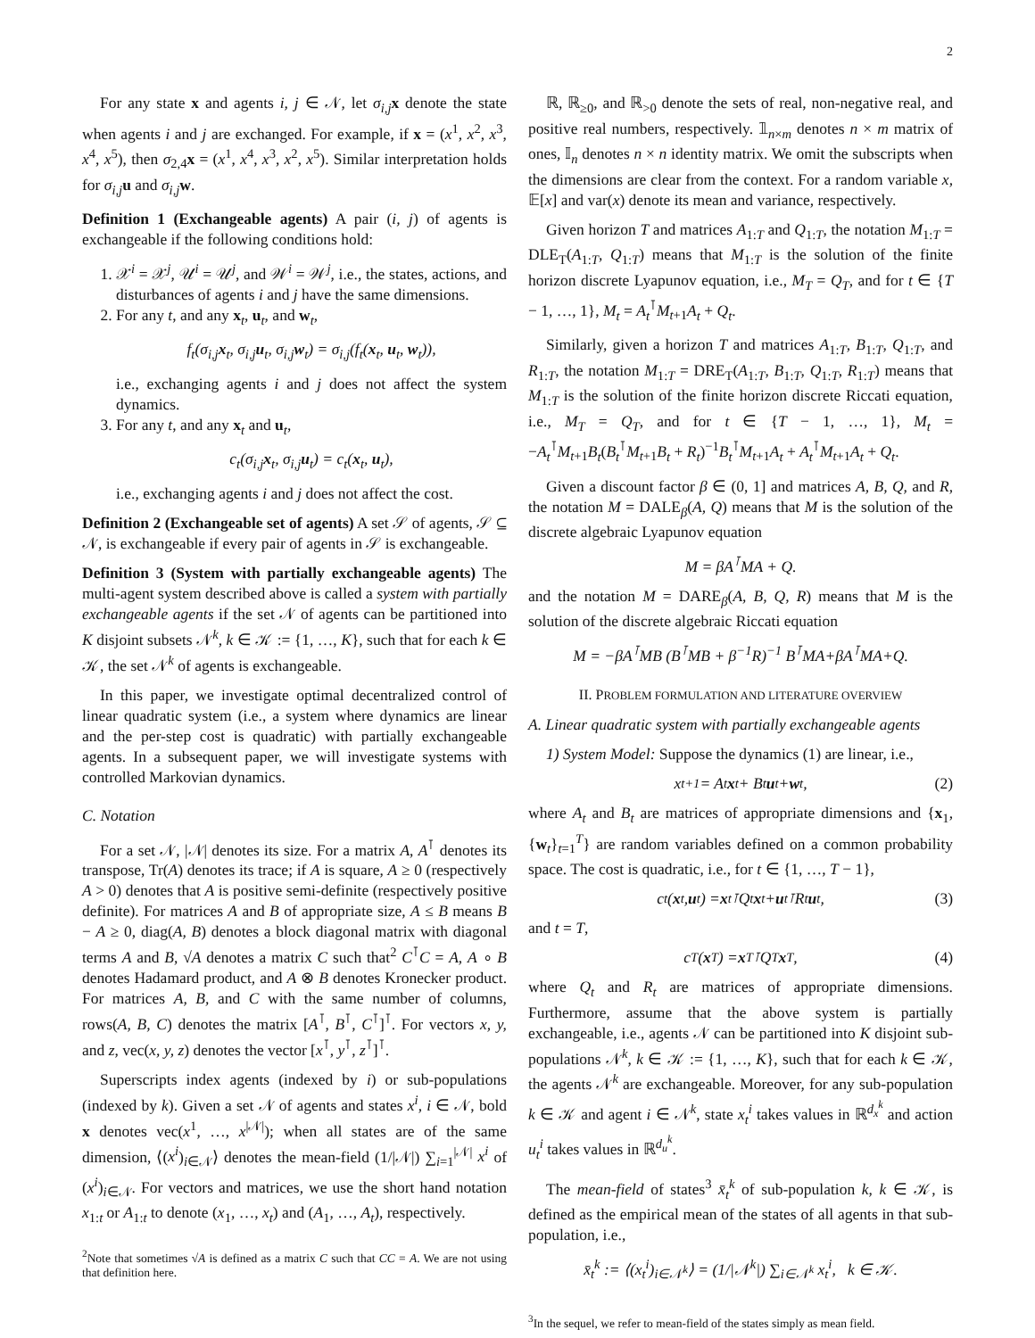2
For any state x and agents i, j ∈ 𝒩, let σ<sub>i,j</sub> x denote the state when agents i and j are exchanged. For example, if x = (x<sup>1</sup>, x<sup>2</sup>, x<sup>3</sup>, x<sup>4</sup>, x<sup>5</sup>), then σ<sub>2,4</sub>x = (x<sup>1</sup>, x<sup>4</sup>, x<sup>3</sup>, x<sup>2</sup>, x<sup>5</sup>). Similar interpretation holds for σ<sub>i,j</sub> u and σ<sub>i,j</sub> w.
Definition 1 (Exchangeable agents) A pair (i, j) of agents is exchangeable if the following conditions hold:
1. 𝒳<sup>i</sup> = 𝒳<sup>j</sup>, 𝒰<sup>i</sup> = 𝒰<sup>j</sup>, and 𝒲<sup>i</sup> = 𝒲<sup>j</sup>, i.e., the states, actions, and disturbances of agents i and j have the same dimensions.
2. For any t, and any x<sub>t</sub>, u<sub>t</sub>, and w<sub>t</sub>,
f<sub>t</sub>(σ<sub>i,j</sub>x<sub>t</sub>, σ<sub>i,j</sub>u<sub>t</sub>, σ<sub>i,j</sub>w<sub>t</sub>) = σ<sub>i,j</sub>(f<sub>t</sub>(x<sub>t</sub>, u<sub>t</sub>, w<sub>t</sub>)),
i.e., exchanging agents i and j does not affect the system dynamics.
3. For any t, and any x<sub>t</sub> and u<sub>t</sub>,
c<sub>t</sub>(σ<sub>i,j</sub>x<sub>t</sub>, σ<sub>i,j</sub>u<sub>t</sub>) = c<sub>t</sub>(x<sub>t</sub>, u<sub>t</sub>),
i.e., exchanging agents i and j does not affect the cost.
Definition 2 (Exchangeable set of agents) A set 𝒮 of agents, 𝒮 ⊆ 𝒩, is exchangeable if every pair of agents in 𝒮 is exchangeable.
Definition 3 (System with partially exchangeable agents) The multi-agent system described above is called a system with partially exchangeable agents if the set 𝒩 of agents can be partitioned into K disjoint subsets 𝒩<sup>k</sup>, k ∈ 𝒦 := {1, …, K}, such that for each k ∈ 𝒦, the set 𝒩<sup>k</sup> of agents is exchangeable.
In this paper, we investigate optimal decentralized control of linear quadratic system (i.e., a system where dynamics are linear and the per-step cost is quadratic) with partially exchangeable agents. In a subsequent paper, we will investigate systems with controlled Markovian dynamics.
C. Notation
For a set 𝒩, |𝒩| denotes its size. For a matrix A, A<sup>⊺</sup> denotes its transpose, Tr(A) denotes its trace; if A is square, A ≥ 0 (respectively A > 0) denotes that A is positive semi-definite (respectively positive definite). For matrices A and B of appropriate size, A ≤ B means B − A ≥ 0, diag(A, B) denotes a block diagonal matrix with diagonal terms A and B, √A denotes a matrix C such that<sup>2</sup> C<sup>⊺</sup>C = A, A ∘ B denotes Hadamard product, and A ⊗ B denotes Kronecker product. For matrices A, B, and C with the same number of columns, rows(A, B, C) denotes the matrix [A<sup>⊺</sup>, B<sup>⊺</sup>, C<sup>⊺</sup>]<sup>⊺</sup>. For vectors x, y, and z, vec(x, y, z) denotes the vector [x<sup>⊺</sup>, y<sup>⊺</sup>, z<sup>⊺</sup>]<sup>⊺</sup>.
Superscripts index agents (indexed by i) or sub-populations (indexed by k). Given a set 𝒩 of agents and states x<sup>i</sup>, i ∈ 𝒩, bold x denotes vec(x<sup>1</sup>, …, x<sup>|𝒩|</sup>); when all states are of the same dimension, ⟨(x<sup>i</sup>)<sub>i∈𝒩</sub>⟩ denotes the mean-field (1/|𝒩|) ∑<sub>i=1</sub><sup>|𝒩|</sup> x<sup>i</sup> of (x<sup>i</sup>)<sub>i∈𝒩</sub>. For vectors and matrices, we use the short hand notation x<sub>1:t</sub> or A<sub>1:t</sub> to denote (x<sub>1</sub>, …, x<sub>t</sub>) and (A<sub>1</sub>, …, A<sub>t</sub>), respectively.
<sup>2</sup> Note that sometimes √A is defined as a matrix C such that CC = A. We are not using that definition here.
ℝ, ℝ<sub>≥0</sub>, and ℝ<sub>>0</sub> denote the sets of real, non-negative real, and positive real numbers, respectively. 𝟙<sub>n×m</sub> denotes n × m matrix of ones, 𝕀<sub>n</sub> denotes n × n identity matrix. We omit the subscripts when the dimensions are clear from the context. For a random variable x, 𝔼[x] and var(x) denote its mean and variance, respectively.
Given horizon T and matrices A<sub>1:T</sub> and Q<sub>1:T</sub>, the notation M<sub>1:T</sub> = DLE<sub>T</sub>(A<sub>1:T</sub>, Q<sub>1:T</sub>) means that M<sub>1:T</sub> is the solution of the finite horizon discrete Lyapunov equation, i.e., M<sub>T</sub> = Q<sub>T</sub>, and for t ∈ {T − 1, …, 1}, M<sub>t</sub> = A<sub>t</sub><sup>⊺</sup>M<sub>t+1</sub>A<sub>t</sub> + Q<sub>t</sub>.
Similarly, given a horizon T and matrices A<sub>1:T</sub>, B<sub>1:T</sub>, Q<sub>1:T</sub>, and R<sub>1:T</sub>, the notation M<sub>1:T</sub> = DRE<sub>T</sub>(A<sub>1:T</sub>, B<sub>1:T</sub>, Q<sub>1:T</sub>, R<sub>1:T</sub>) means that M<sub>1:T</sub> is the solution of the finite horizon discrete Riccati equation, i.e., M<sub>T</sub> = Q<sub>T</sub>, and for t ∈ {T − 1, …, 1}, M<sub>t</sub> = −A<sub>t</sub><sup>⊺</sup>M<sub>t+1</sub>B<sub>t</sub>(B<sub>t</sub><sup>⊺</sup>M<sub>t+1</sub>B<sub>t</sub> + R<sub>t</sub>)<sup>−1</sup>B<sub>t</sub><sup>⊺</sup>M<sub>t+1</sub>A<sub>t</sub> + A<sub>t</sub><sup>⊺</sup>M<sub>t+1</sub>A<sub>t</sub> + Q<sub>t</sub>.
Given a discount factor β ∈ (0, 1] and matrices A, B, Q, and R, the notation M = DALE<sub>β</sub>(A, Q) means that M is the solution of the discrete algebraic Lyapunov equation
M = βA<sup>⊺</sup>MA + Q.
and the notation M = DARE<sub>β</sub>(A, B, Q, R) means that M is the solution of the discrete algebraic Riccati equation
M = −βA<sup>⊺</sup>MB (B<sup>⊺</sup>MB + β<sup>−1</sup>R)<sup>−1</sup> B<sup>⊺</sup>MA+βA<sup>⊺</sup>MA+Q.
II. PROBLEM FORMULATION AND LITERATURE OVERVIEW
A. Linear quadratic system with partially exchangeable agents
1) System Model: Suppose the dynamics (1) are linear, i.e.,
x<sub>t+1</sub> = A<sub>t</sub> x<sub>t</sub> + B<sub>t</sub> u<sub>t</sub> + w<sub>t</sub>, (2)
where A<sub>t</sub> and B<sub>t</sub> are matrices of appropriate dimensions and {x<sub>1</sub>, {w<sub>t</sub>}<sub>t=1</sub><sup>T</sup>} are random variables defined on a common probability space. The cost is quadratic, i.e., for t ∈ {1, …, T − 1},
c<sub>t</sub>(x<sub>t</sub>, u<sub>t</sub>) = x<sub>t</sub><sup>⊺</sup>Q<sub>t</sub> x<sub>t</sub> + u<sub>t</sub><sup>⊺</sup>R<sub>t</sub> u<sub>t</sub>, (3)
and t = T,
c<sub>T</sub>(x<sub>T</sub>) = x<sub>T</sub><sup>⊺</sup>Q<sub>T</sub> x<sub>T</sub>, (4)
where Q<sub>t</sub> and R<sub>t</sub> are matrices of appropriate dimensions. Furthermore, assume that the above system is partially exchangeable, i.e., agents 𝒩 can be partitioned into K disjoint sub-populations 𝒩<sup>k</sup>, k ∈ 𝒦 := {1, …, K}, such that for each k ∈ 𝒦, the agents 𝒩<sup>k</sup> are exchangeable. Moreover, for any sub-population k ∈ 𝒦 and agent i ∈ 𝒩<sup>k</sup>, state x<sub>t</sub><sup>i</sup> takes values in ℝ<sup>d<sub>x</sub><sup>k</sup></sup> and action u<sub>t</sub><sup>i</sup> takes values in ℝ<sup>d<sub>u</sub><sup>k</sup></sup>.
The mean-field of states<sup>3</sup> x̄<sub>t</sub><sup>k</sup> of sub-population k, k ∈ 𝒦, is defined as the empirical mean of the states of all agents in that sub-population, i.e.,
x̄<sub>t</sub><sup>k</sup> := ⟨(x<sub>t</sub><sup>i</sup>)<sub>i∈𝒩<sup>k</sup></sub>⟩ = (1/|𝒩<sup>k</sup>|) ∑<sub>i∈𝒩<sup>k</sup></sub> x<sub>t</sub><sup>i</sup>, k ∈ 𝒦.
<sup>3</sup> In the sequel, we refer to mean-field of the states simply as mean field.